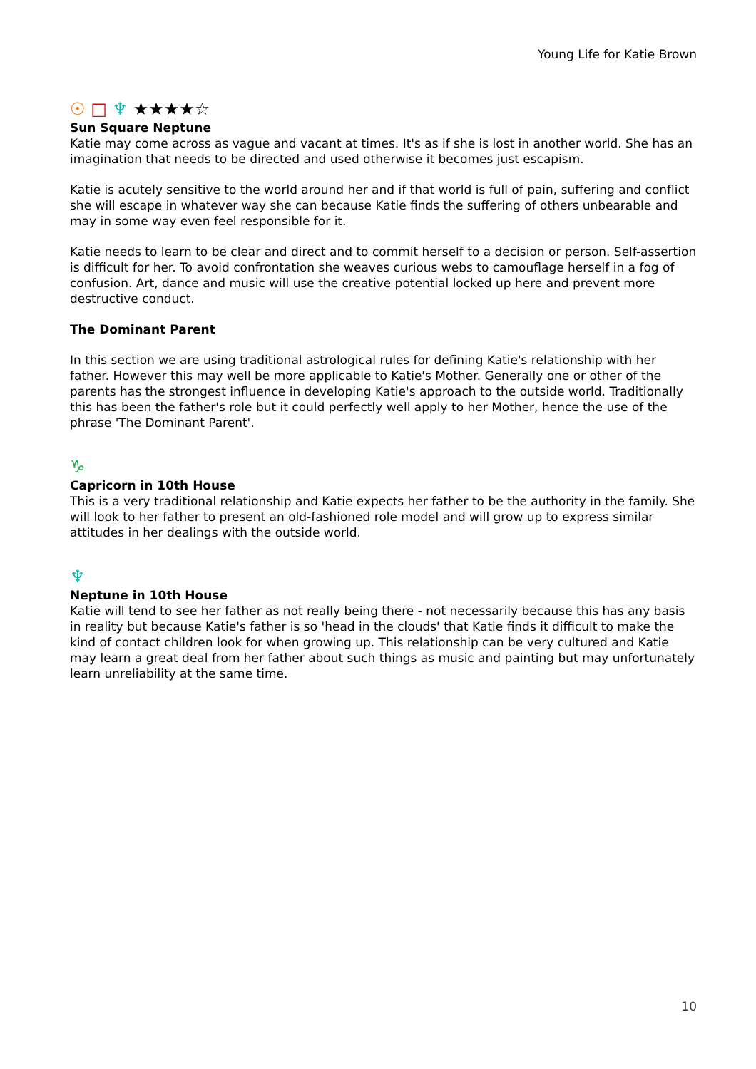Young Life for Katie Brown
☉ □ ♆ ★★★★☆
Sun Square Neptune
Katie may come across as vague and vacant at times. It's as if she is lost in another world. She has an imagination that needs to be directed and used otherwise it becomes just escapism.
Katie is acutely sensitive to the world around her and if that world is full of pain, suffering and conflict she will escape in whatever way she can because Katie finds the suffering of others unbearable and may in some way even feel responsible for it.
Katie needs to learn to be clear and direct and to commit herself to a decision or person. Self-assertion is difficult for her. To avoid confrontation she weaves curious webs to camouflage herself in a fog of confusion. Art, dance and music will use the creative potential locked up here and prevent more destructive conduct.
The Dominant Parent
In this section we are using traditional astrological rules for defining Katie's relationship with her father. However this may well be more applicable to Katie's Mother. Generally one or other of the parents has the strongest influence in developing Katie's approach to the outside world. Traditionally this has been the father's role but it could perfectly well apply to her Mother, hence the use of the phrase 'The Dominant Parent'.
♑
Capricorn in 10th House
This is a very traditional relationship and Katie expects her father to be the authority in the family. She will look to her father to present an old-fashioned role model and will grow up to express similar attitudes in her dealings with the outside world.
♆
Neptune in 10th House
Katie will tend to see her father as not really being there - not necessarily because this has any basis in reality but because Katie's father is so 'head in the clouds' that Katie finds it difficult to make the kind of contact children look for when growing up. This relationship can be very cultured and Katie may learn a great deal from her father about such things as music and painting but may unfortunately learn unreliability at the same time.
10